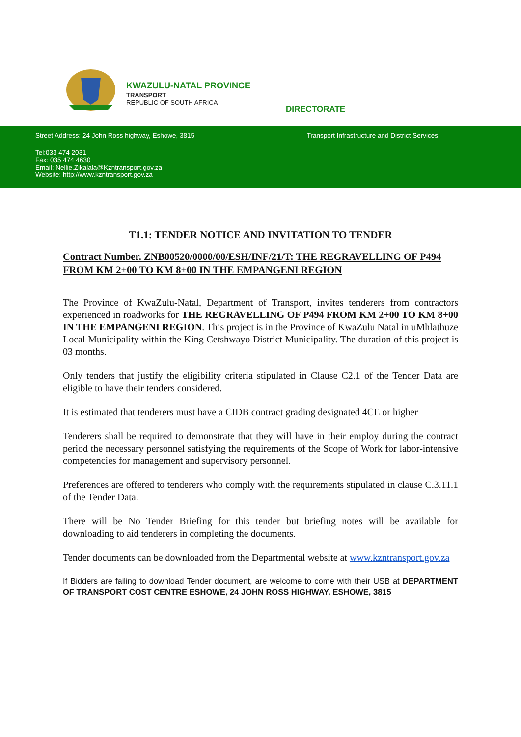KWAZULU-NATAL PROVINCE
TRANSPORT
REPUBLIC OF SOUTH AFRICA
DIRECTORATE
Street Address: 24 John Ross highway, Eshowe, 3815 Transport Infrastructure and District Services
Tel:033 474 2031
Fax: 035 474 4630
Email: Nellie.Zikalala@Kzntransport.gov.za
Website: http://www.kzntransport.gov.za
T1.1: TENDER NOTICE AND INVITATION TO TENDER
Contract Number. ZNB00520/0000/00/ESH/INF/21/T: THE REGRAVELLING OF P494 FROM KM 2+00 TO KM 8+00 IN THE EMPANGENI REGION
The Province of KwaZulu-Natal, Department of Transport, invites tenderers from contractors experienced in roadworks for THE REGRAVELLING OF P494 FROM KM 2+00 TO KM 8+00 IN THE EMPANGENI REGION. This project is in the Province of KwaZulu Natal in uMhlathuze Local Municipality within the King Cetshwayo District Municipality. The duration of this project is 03 months.
Only tenders that justify the eligibility criteria stipulated in Clause C2.1 of the Tender Data are eligible to have their tenders considered.
It is estimated that tenderers must have a CIDB contract grading designated 4CE or higher
Tenderers shall be required to demonstrate that they will have in their employ during the contract period the necessary personnel satisfying the requirements of the Scope of Work for labor-intensive competencies for management and supervisory personnel.
Preferences are offered to tenderers who comply with the requirements stipulated in clause C.3.11.1 of the Tender Data.
There will be No Tender Briefing for this tender but briefing notes will be available for downloading to aid tenderers in completing the documents.
Tender documents can be downloaded from the Departmental website at www.kzntransport.gov.za
If Bidders are failing to download Tender document, are welcome to come with their USB at DEPARTMENT OF TRANSPORT COST CENTRE ESHOWE, 24 JOHN ROSS HIGHWAY, ESHOWE, 3815